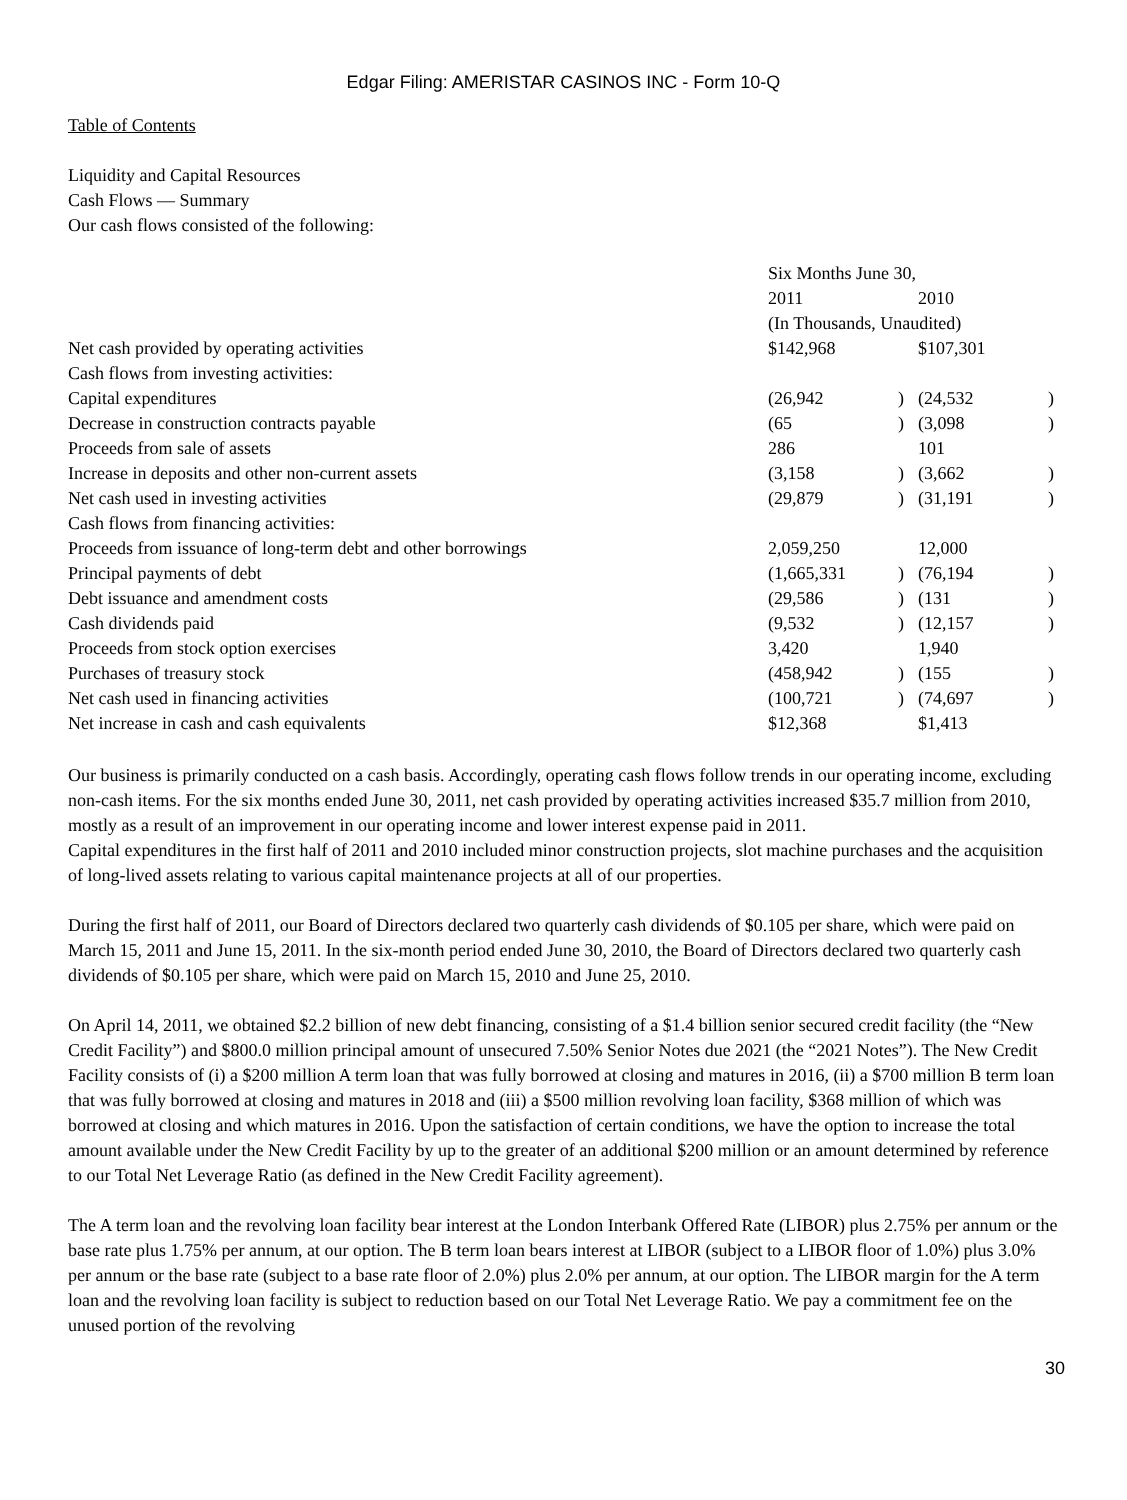Edgar Filing: AMERISTAR CASINOS INC - Form 10-Q
Table of Contents
Liquidity and Capital Resources
Cash Flows — Summary
Our cash flows consisted of the following:
| | Six Months June 30, | | | |
| | 2011 | | 2010 | |
| | (In Thousands, Unaudited) | | | |
| Net cash provided by operating activities | $142,968 | | $107,301 | |
| Cash flows from investing activities: | | | | |
| Capital expenditures | (26,942 | ) | (24,532 | ) |
| Decrease in construction contracts payable | (65 | ) | (3,098 | ) |
| Proceeds from sale of assets | 286 | | 101 | |
| Increase in deposits and other non-current assets | (3,158 | ) | (3,662 | ) |
| Net cash used in investing activities | (29,879 | ) | (31,191 | ) |
| Cash flows from financing activities: | | | | |
| Proceeds from issuance of long-term debt and other borrowings | 2,059,250 | | 12,000 | |
| Principal payments of debt | (1,665,331 | ) | (76,194 | ) |
| Debt issuance and amendment costs | (29,586 | ) | (131 | ) |
| Cash dividends paid | (9,532 | ) | (12,157 | ) |
| Proceeds from stock option exercises | 3,420 | | 1,940 | |
| Purchases of treasury stock | (458,942 | ) | (155 | ) |
| Net cash used in financing activities | (100,721 | ) | (74,697 | ) |
| Net increase in cash and cash equivalents | $12,368 | | $1,413 | |
Our business is primarily conducted on a cash basis. Accordingly, operating cash flows follow trends in our operating income, excluding non-cash items. For the six months ended June 30, 2011, net cash provided by operating activities increased $35.7 million from 2010, mostly as a result of an improvement in our operating income and lower interest expense paid in 2011.
Capital expenditures in the first half of 2011 and 2010 included minor construction projects, slot machine purchases and the acquisition of long-lived assets relating to various capital maintenance projects at all of our properties.
During the first half of 2011, our Board of Directors declared two quarterly cash dividends of $0.105 per share, which were paid on March 15, 2011 and June 15, 2011. In the six-month period ended June 30, 2010, the Board of Directors declared two quarterly cash dividends of $0.105 per share, which were paid on March 15, 2010 and June 25, 2010.
On April 14, 2011, we obtained $2.2 billion of new debt financing, consisting of a $1.4 billion senior secured credit facility (the “New Credit Facility”) and $800.0 million principal amount of unsecured 7.50% Senior Notes due 2021 (the “2021 Notes”). The New Credit Facility consists of (i) a $200 million A term loan that was fully borrowed at closing and matures in 2016, (ii) a $700 million B term loan that was fully borrowed at closing and matures in 2018 and (iii) a $500 million revolving loan facility, $368 million of which was borrowed at closing and which matures in 2016. Upon the satisfaction of certain conditions, we have the option to increase the total amount available under the New Credit Facility by up to the greater of an additional $200 million or an amount determined by reference to our Total Net Leverage Ratio (as defined in the New Credit Facility agreement).
The A term loan and the revolving loan facility bear interest at the London Interbank Offered Rate (LIBOR) plus 2.75% per annum or the base rate plus 1.75% per annum, at our option. The B term loan bears interest at LIBOR (subject to a LIBOR floor of 1.0%) plus 3.0% per annum or the base rate (subject to a base rate floor of 2.0%) plus 2.0% per annum, at our option. The LIBOR margin for the A term loan and the revolving loan facility is subject to reduction based on our Total Net Leverage Ratio. We pay a commitment fee on the unused portion of the revolving
30